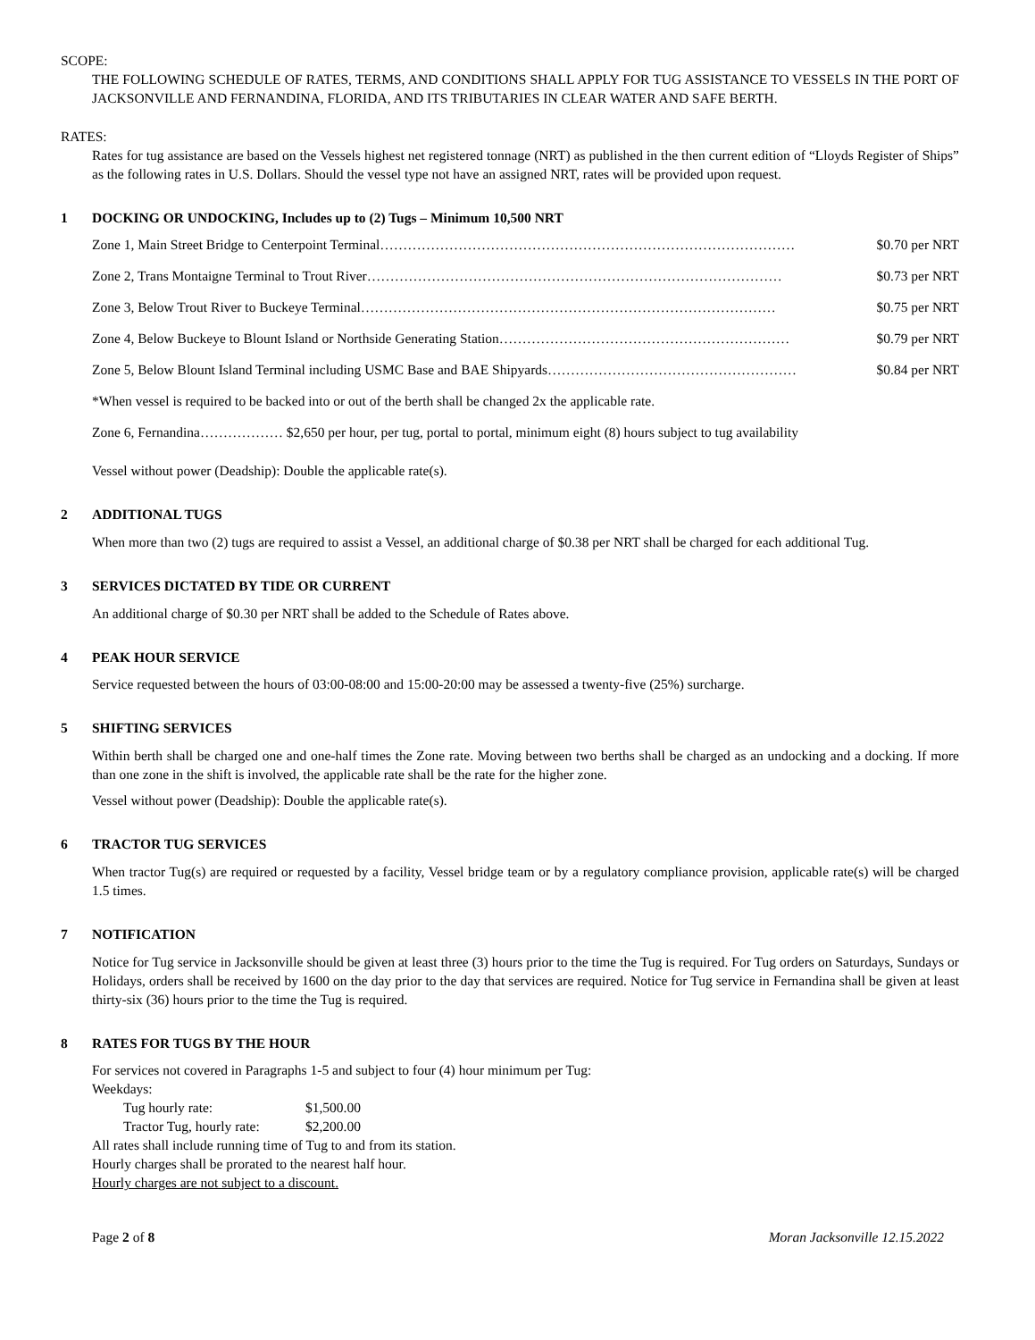SCOPE:
THE FOLLOWING SCHEDULE OF RATES, TERMS, AND CONDITIONS SHALL APPLY FOR TUG ASSISTANCE TO VESSELS IN THE PORT OF JACKSONVILLE AND FERNANDINA, FLORIDA, AND ITS TRIBUTARIES IN CLEAR WATER AND SAFE BERTH.
RATES:
Rates for tug assistance are based on the Vessels highest net registered tonnage (NRT) as published in the then current edition of “Lloyds Register of Ships” as the following rates in U.S. Dollars. Should the vessel type not have an assigned NRT, rates will be provided upon request.
1 DOCKING OR UNDOCKING, Includes up to (2) Tugs – Minimum 10,500 NRT
Zone 1, Main Street Bridge to Centerpoint Terminal……………………………………………………………………………… $0.70 per NRT
Zone 2, Trans Montaigne Terminal to Trout River……………………………………………………………………………… $0.73 per NRT
Zone 3, Below Trout River to Buckeye Terminal……………………………………………………………………………… $0.75 per NRT
Zone 4, Below Buckeye to Blount Island or Northside Generating Station……………………………………………………… $0.79 per NRT
Zone 5, Below Blount Island Terminal including USMC Base and BAE Shipyards……………………………………………… $0.84 per NRT
*When vessel is required to be backed into or out of the berth shall be changed 2x the applicable rate.
Zone 6, Fernandina……………… $2,650 per hour, per tug, portal to portal, minimum eight (8) hours subject to tug availability
Vessel without power (Deadship): Double the applicable rate(s).
2 ADDITIONAL TUGS
When more than two (2) tugs are required to assist a Vessel, an additional charge of $0.38 per NRT shall be charged for each additional Tug.
3 SERVICES DICTATED BY TIDE OR CURRENT
An additional charge of $0.30 per NRT shall be added to the Schedule of Rates above.
4 PEAK HOUR SERVICE
Service requested between the hours of 03:00-08:00 and 15:00-20:00 may be assessed a twenty-five (25%) surcharge.
5 SHIFTING SERVICES
Within berth shall be charged one and one-half times the Zone rate. Moving between two berths shall be charged as an undocking and a docking. If more than one zone in the shift is involved, the applicable rate shall be the rate for the higher zone.
Vessel without power (Deadship): Double the applicable rate(s).
6 TRACTOR TUG SERVICES
When tractor Tug(s) are required or requested by a facility, Vessel bridge team or by a regulatory compliance provision, applicable rate(s) will be charged 1.5 times.
7 NOTIFICATION
Notice for Tug service in Jacksonville should be given at least three (3) hours prior to the time the Tug is required. For Tug orders on Saturdays, Sundays or Holidays, orders shall be received by 1600 on the day prior to the day that services are required. Notice for Tug service in Fernandina shall be given at least thirty-six (36) hours prior to the time the Tug is required.
8 RATES FOR TUGS BY THE HOUR
For services not covered in Paragraphs 1-5 and subject to four (4) hour minimum per Tug:
Weekdays:
Tug hourly rate: $1,500.00
Tractor Tug, hourly rate: $2,200.00
All rates shall include running time of Tug to and from its station.
Hourly charges shall be prorated to the nearest half hour.
Hourly charges are not subject to a discount.
Page 2 of 8 Moran Jacksonville 12.15.2022